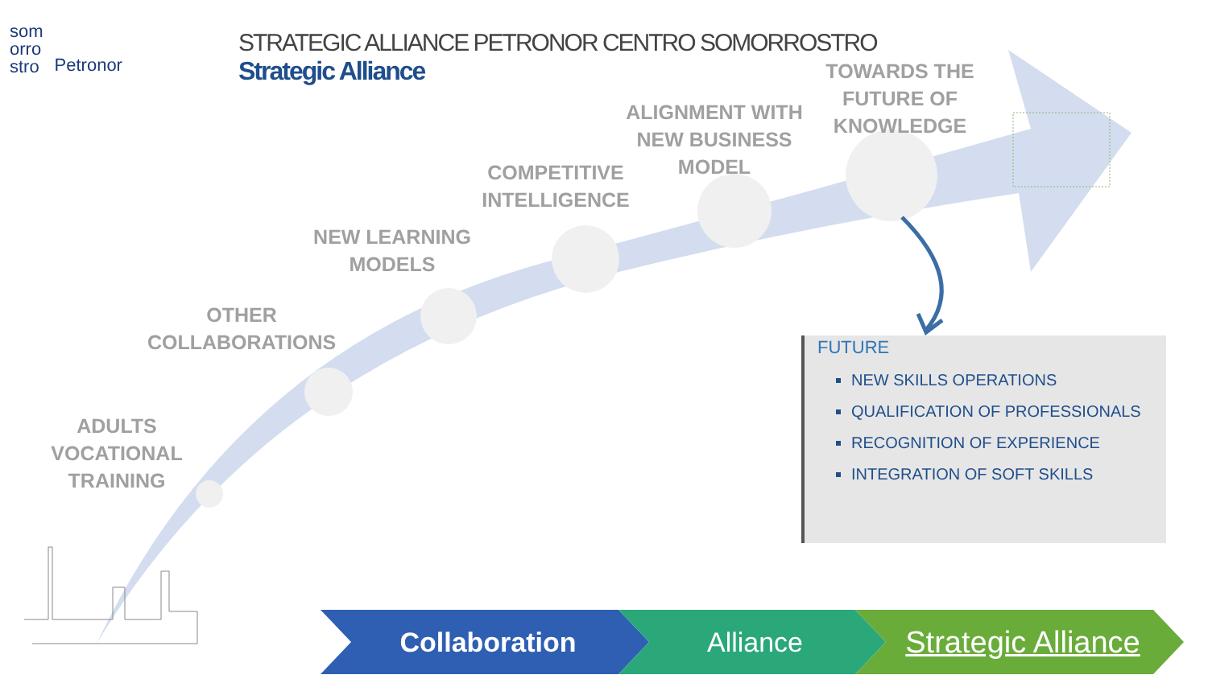som
orro
stro
Petronor
STRATEGIC ALLIANCE PETRONOR CENTRO SOMORROSTRO
Strategic Alliance
ADULTS
VOCATIONAL TRAINING
OTHER
COLLABORATIONS
NEW LEARNING
MODELS
COMPETITIVE
INTELLIGENCE
ALIGNMENT WITH
NEW BUSINESS
MODEL
TOWARDS THE
FUTURE OF
KNOWLEDGE
FUTURE
NEW SKILLS OPERATIONS
QUALIFICATION OF PROFESSIONALS
RECOGNITION OF EXPERIENCE
INTEGRATION OF SOFT SKILLS
Collaboration Alliance
Strategic Alliance